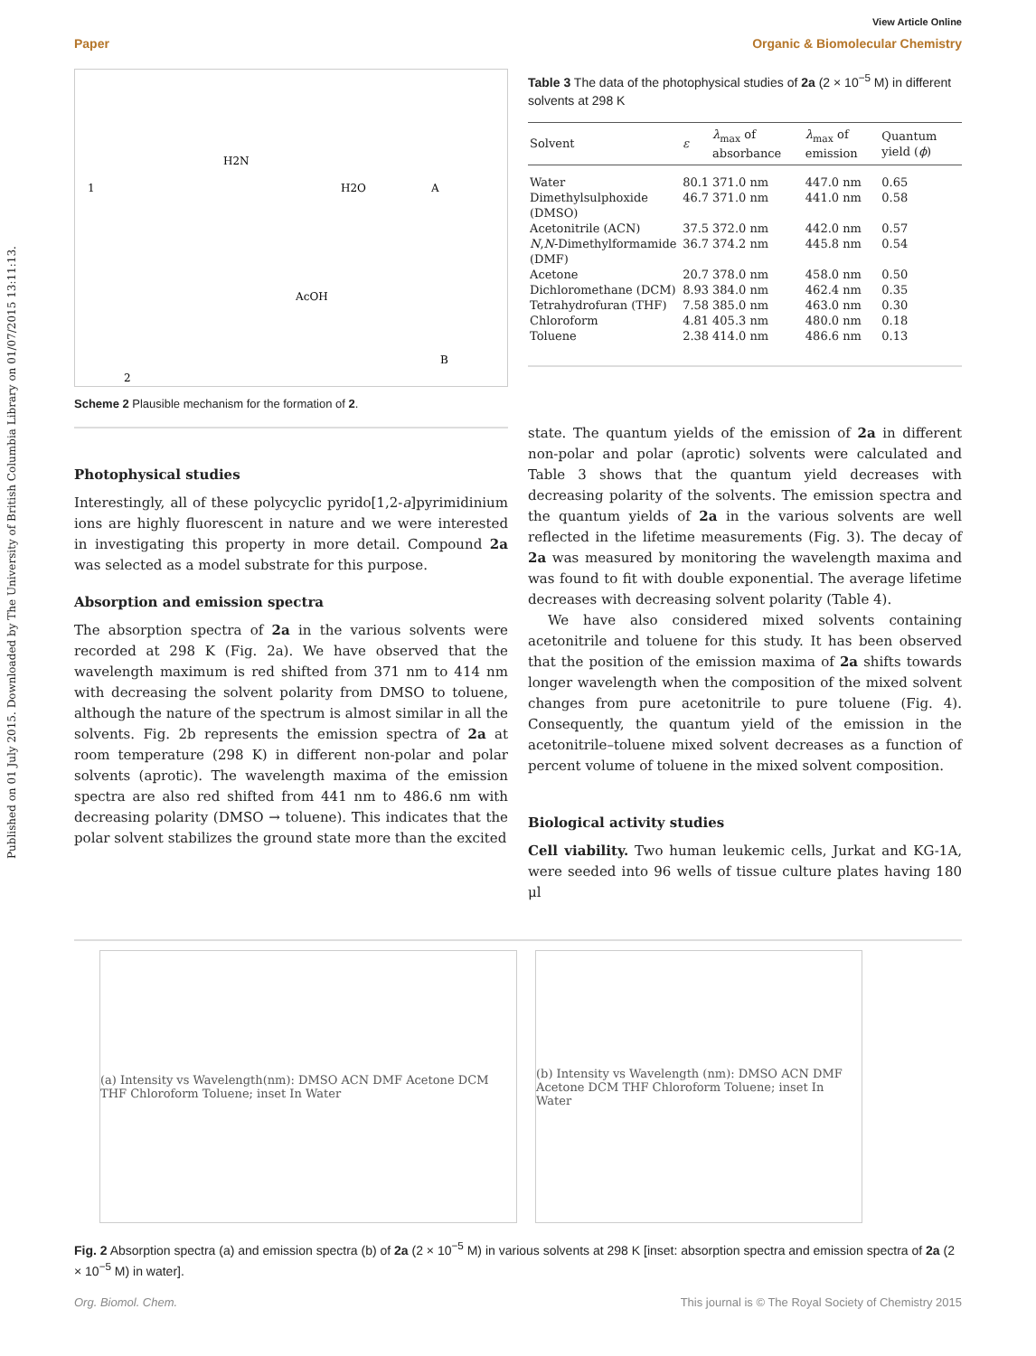Published on 01 July 2015. Downloaded by The University of British Columbia Library on 01/07/2015 13:11:13.
View Article Online
Paper Organic & Biomolecular Chemistry
1
H2N
H2O
A
AcOH
B
2
Scheme 2 Plausible mechanism for the formation of 2.
Photophysical studies
Interestingly, all of these polycyclic pyrido[1,2-a]pyrimidinium ions are highly fluorescent in nature and we were interested in investigating this property in more detail. Compound 2a was selected as a model substrate for this purpose.
Absorption and emission spectra
The absorption spectra of 2a in the various solvents were recorded at 298 K (Fig. 2a). We have observed that the wavelength maximum is red shifted from 371 nm to 414 nm with decreasing the solvent polarity from DMSO to toluene, although the nature of the spectrum is almost similar in all the solvents. Fig. 2b represents the emission spectra of 2a at room temperature (298 K) in different non-polar and polar solvents (aprotic). The wavelength maxima of the emission spectra are also red shifted from 441 nm to 486.6 nm with decreasing polarity (DMSO → toluene). This indicates that the polar solvent stabilizes the ground state more than the excited
Table 3 The data of the photophysical studies of 2a (2 × 10<sup>−5</sup> M) in different solvents at 298 K
| Solvent | ε | λ<sub>max</sub> of absorbance | λ<sub>max</sub> of emission | Quantum yield ( ϕ ) |
| --- | --- | --- | --- | --- |
| Water | 80.1 | 371.0 nm | 447.0 nm | 0.65 |
| Dimethylsulphoxide (DMSO) | 46.7 | 371.0 nm | 441.0 nm | 0.58 |
| Acetonitrile (ACN) | 37.5 | 372.0 nm | 442.0 nm | 0.57 |
| N , N -Dimethylformamide (DMF) | 36.7 | 374.2 nm | 445.8 nm | 0.54 |
| Acetone | 20.7 | 378.0 nm | 458.0 nm | 0.50 |
| Dichloromethane (DCM) | 8.93 | 384.0 nm | 462.4 nm | 0.35 |
| Tetrahydrofuran (THF) | 7.58 | 385.0 nm | 463.0 nm | 0.30 |
| Chloroform | 4.81 | 405.3 nm | 480.0 nm | 0.18 |
| Toluene | 2.38 | 414.0 nm | 486.6 nm | 0.13 |
state. The quantum yields of the emission of 2a in different non-polar and polar (aprotic) solvents were calculated and Table 3 shows that the quantum yield decreases with decreasing polarity of the solvents. The emission spectra and the quantum yields of 2a in the various solvents are well reflected in the lifetime measurements (Fig. 3). The decay of 2a was measured by monitoring the wavelength maxima and was found to fit with double exponential. The average lifetime decreases with decreasing solvent polarity (Table 4).
We have also considered mixed solvents containing acetonitrile and toluene for this study. It has been observed that the position of the emission maxima of 2a shifts towards longer wavelength when the composition of the mixed solvent changes from pure acetonitrile to pure toluene (Fig. 4). Consequently, the quantum yield of the emission in the acetonitrile–toluene mixed solvent decreases as a function of percent volume of toluene in the mixed solvent composition.
Biological activity studies
Cell viability. Two human leukemic cells, Jurkat and KG-1A, were seeded into 96 wells of tissue culture plates having 180 μl
(a) Intensity vs Wavelength(nm): DMSO ACN DMF Acetone DCM THF Chloroform Toluene; inset In Water
(b) Intensity vs Wavelength (nm): DMSO ACN DMF Acetone DCM THF Chloroform Toluene; inset In Water
Fig. 2 Absorption spectra (a) and emission spectra (b) of 2a (2 × 10<sup>−5</sup> M) in various solvents at 298 K [inset: absorption spectra and emission spectra of 2a (2 × 10<sup>−5</sup> M) in water].
Org. Biomol. Chem. This journal is © The Royal Society of Chemistry 2015